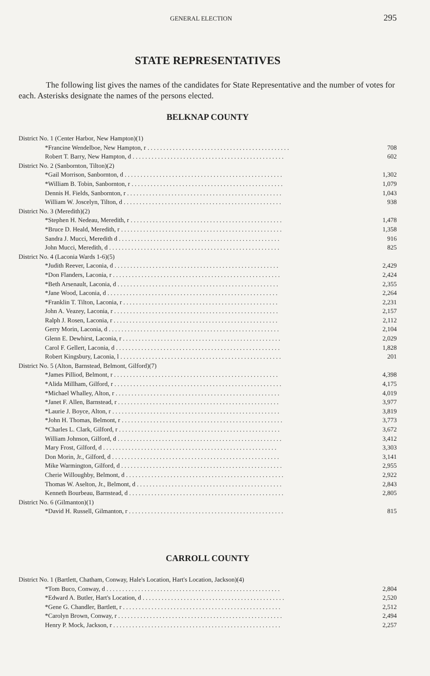GENERAL ELECTION 295
STATE REPRESENTATIVES
The following list gives the names of the candidates for State Representative and the number of votes for each. Asterisks designate the names of the persons elected.
BELKNAP COUNTY
| District No. 1 (Center Harbor, New Hampton)(1) | |
| *Francine Wendelboe, New Hampton, r . . . . . . . . . . . . . . . . . . . . . . . . . . . . . . . . . . . . . . . . . . . . . | 708 |
| Robert T. Barry, New Hampton, d . . . . . . . . . . . . . . . . . . . . . . . . . . . . . . . . . . . . . . . . . . . . . . . . | 602 |
| District No. 2 (Sanbornton, Tilton)(2) | |
| *Gail Morrison, Sanbornton, d . . . . . . . . . . . . . . . . . . . . . . . . . . . . . . . . . . . . . . . . . . . . . . . . . . | 1,302 |
| *William B. Tobin, Sanbornton, r . . . . . . . . . . . . . . . . . . . . . . . . . . . . . . . . . . . . . . . . . . . . . . . . | 1,079 |
| Dennis H. Fields, Sanbornton, r . . . . . . . . . . . . . . . . . . . . . . . . . . . . . . . . . . . . . . . . . . . . . . . . . | 1,043 |
| William W. Joscelyn, Tilton, d . . . . . . . . . . . . . . . . . . . . . . . . . . . . . . . . . . . . . . . . . . . . . . . . . . | 938 |
| District No. 3 (Meredith)(2) | |
| *Stephen H. Nedeau, Meredith, r . . . . . . . . . . . . . . . . . . . . . . . . . . . . . . . . . . . . . . . . . . . . . . . . | 1,478 |
| *Bruce D. Heald, Meredith, r . . . . . . . . . . . . . . . . . . . . . . . . . . . . . . . . . . . . . . . . . . . . . . . . . . . | 1,358 |
| Sandra J. Mucci, Meredith d . . . . . . . . . . . . . . . . . . . . . . . . . . . . . . . . . . . . . . . . . . . . . . . . . . . | 916 |
| John Mucci, Meredith, d . . . . . . . . . . . . . . . . . . . . . . . . . . . . . . . . . . . . . . . . . . . . . . . . . . . . . . | 825 |
| District No. 4 (Laconia Wards 1-6)(5) | |
| *Judith Reever, Laconia, d . . . . . . . . . . . . . . . . . . . . . . . . . . . . . . . . . . . . . . . . . . . . . . . . . . . . | 2,429 |
| *Don Flanders, Laconia, r . . . . . . . . . . . . . . . . . . . . . . . . . . . . . . . . . . . . . . . . . . . . . . . . . . . . . | 2,424 |
| *Beth Arsenault, Laconia, d . . . . . . . . . . . . . . . . . . . . . . . . . . . . . . . . . . . . . . . . . . . . . . . . . . . | 2,355 |
| *Jane Wood, Laconia, d . . . . . . . . . . . . . . . . . . . . . . . . . . . . . . . . . . . . . . . . . . . . . . . . . . . . . . | 2,264 |
| *Franklin T. Tilton, Laconia, r . . . . . . . . . . . . . . . . . . . . . . . . . . . . . . . . . . . . . . . . . . . . . . . . . | 2,231 |
| John A. Veazey, Laconia, r . . . . . . . . . . . . . . . . . . . . . . . . . . . . . . . . . . . . . . . . . . . . . . . . . . . . | 2,157 |
| Ralph J. Rosen, Laconia, r . . . . . . . . . . . . . . . . . . . . . . . . . . . . . . . . . . . . . . . . . . . . . . . . . . . . | 2,112 |
| Gerry Morin, Laconia, d . . . . . . . . . . . . . . . . . . . . . . . . . . . . . . . . . . . . . . . . . . . . . . . . . . . . . . | 2,104 |
| Glenn E. Dewhirst, Laconia, r . . . . . . . . . . . . . . . . . . . . . . . . . . . . . . . . . . . . . . . . . . . . . . . . . . | 2,029 |
| Carol F. Gellert, Laconia, d . . . . . . . . . . . . . . . . . . . . . . . . . . . . . . . . . . . . . . . . . . . . . . . . . . . . | 1,828 |
| Robert Kingsbury, Laconia, l . . . . . . . . . . . . . . . . . . . . . . . . . . . . . . . . . . . . . . . . . . . . . . . . . . . | 201 |
| District No. 5 (Alton, Barnstead, Belmont, Gilford)(7) | |
| *James Pilliod, Belmont, r . . . . . . . . . . . . . . . . . . . . . . . . . . . . . . . . . . . . . . . . . . . . . . . . . . . . | 4,398 |
| *Alida Millham, Gilford, r . . . . . . . . . . . . . . . . . . . . . . . . . . . . . . . . . . . . . . . . . . . . . . . . . . . . . | 4,175 |
| *Michael Whalley, Alton, r . . . . . . . . . . . . . . . . . . . . . . . . . . . . . . . . . . . . . . . . . . . . . . . . . . . . | 4,019 |
| *Janet F. Allen, Barnstead, r . . . . . . . . . . . . . . . . . . . . . . . . . . . . . . . . . . . . . . . . . . . . . . . . . . . | 3,977 |
| *Laurie J. Boyce, Alton, r . . . . . . . . . . . . . . . . . . . . . . . . . . . . . . . . . . . . . . . . . . . . . . . . . . . . . | 3,819 |
| *John H. Thomas, Belmont, r . . . . . . . . . . . . . . . . . . . . . . . . . . . . . . . . . . . . . . . . . . . . . . . . . . . | 3,773 |
| *Charles L. Clark, Gilford, r . . . . . . . . . . . . . . . . . . . . . . . . . . . . . . . . . . . . . . . . . . . . . . . . . . . | 3,672 |
| William Johnson, Gilford, d . . . . . . . . . . . . . . . . . . . . . . . . . . . . . . . . . . . . . . . . . . . . . . . . . . . . | 3,412 |
| Mary Frost, Gilford, d . . . . . . . . . . . . . . . . . . . . . . . . . . . . . . . . . . . . . . . . . . . . . . . . . . . . . . . | 3,303 |
| Don Morin, Jr., Gilford, d . . . . . . . . . . . . . . . . . . . . . . . . . . . . . . . . . . . . . . . . . . . . . . . . . . . . . | 3,141 |
| Mike Warmington, Gilford, d . . . . . . . . . . . . . . . . . . . . . . . . . . . . . . . . . . . . . . . . . . . . . . . . . . . | 2,955 |
| Cherie Willoughby, Belmont, d . . . . . . . . . . . . . . . . . . . . . . . . . . . . . . . . . . . . . . . . . . . . . . . . . . | 2,922 |
| Thomas W. Aselton, Jr., Belmont, d . . . . . . . . . . . . . . . . . . . . . . . . . . . . . . . . . . . . . . . . . . . . . . | 2,843 |
| Kenneth Bourbeau, Barnstead, d . . . . . . . . . . . . . . . . . . . . . . . . . . . . . . . . . . . . . . . . . . . . . . . . . | 2,805 |
| District No. 6 (Gilmanton)(1) | |
| *David H. Russell, Gilmanton, r . . . . . . . . . . . . . . . . . . . . . . . . . . . . . . . . . . . . . . . . . . . . . . . . . | 815 |
CARROLL COUNTY
| District No. 1 (Bartlett, Chatham, Conway, Hale's Location, Hart's Location, Jackson)(4) | |
| *Tom Buco, Conway, d . . . . . . . . . . . . . . . . . . . . . . . . . . . . . . . . . . . . . . . . . . . . . . . . . . . . . . . | 2,804 |
| *Edward A. Butler, Hart's Location, d . . . . . . . . . . . . . . . . . . . . . . . . . . . . . . . . . . . . . . . . . . . . . | 2,520 |
| *Gene G. Chandler, Bartlett, r . . . . . . . . . . . . . . . . . . . . . . . . . . . . . . . . . . . . . . . . . . . . . . . . . . | 2,512 |
| *Carolyn Brown, Conway, r . . . . . . . . . . . . . . . . . . . . . . . . . . . . . . . . . . . . . . . . . . . . . . . . . . . . | 2,494 |
| Henry P. Mock, Jackson, r . . . . . . . . . . . . . . . . . . . . . . . . . . . . . . . . . . . . . . . . . . . . . . . . . . . . . | 2,257 |